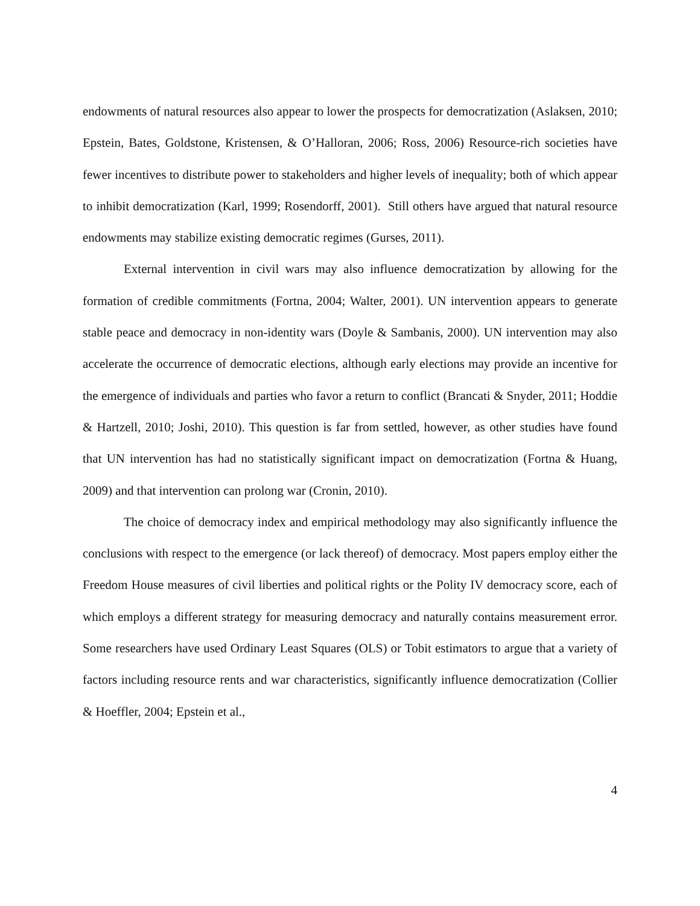endowments of natural resources also appear to lower the prospects for democratization (Aslaksen, 2010; Epstein, Bates, Goldstone, Kristensen, & O’Halloran, 2006; Ross, 2006) Resource-rich societies have fewer incentives to distribute power to stakeholders and higher levels of inequality; both of which appear to inhibit democratization (Karl, 1999; Rosendorff, 2001). Still others have argued that natural resource endowments may stabilize existing democratic regimes (Gurses, 2011).
External intervention in civil wars may also influence democratization by allowing for the formation of credible commitments (Fortna, 2004; Walter, 2001). UN intervention appears to generate stable peace and democracy in non-identity wars (Doyle & Sambanis, 2000). UN intervention may also accelerate the occurrence of democratic elections, although early elections may provide an incentive for the emergence of individuals and parties who favor a return to conflict (Brancati & Snyder, 2011; Hoddie & Hartzell, 2010; Joshi, 2010). This question is far from settled, however, as other studies have found that UN intervention has had no statistically significant impact on democratization (Fortna & Huang, 2009) and that intervention can prolong war (Cronin, 2010).
The choice of democracy index and empirical methodology may also significantly influence the conclusions with respect to the emergence (or lack thereof) of democracy. Most papers employ either the Freedom House measures of civil liberties and political rights or the Polity IV democracy score, each of which employs a different strategy for measuring democracy and naturally contains measurement error. Some researchers have used Ordinary Least Squares (OLS) or Tobit estimators to argue that a variety of factors including resource rents and war characteristics, significantly influence democratization (Collier & Hoeffler, 2004; Epstein et al.,
4